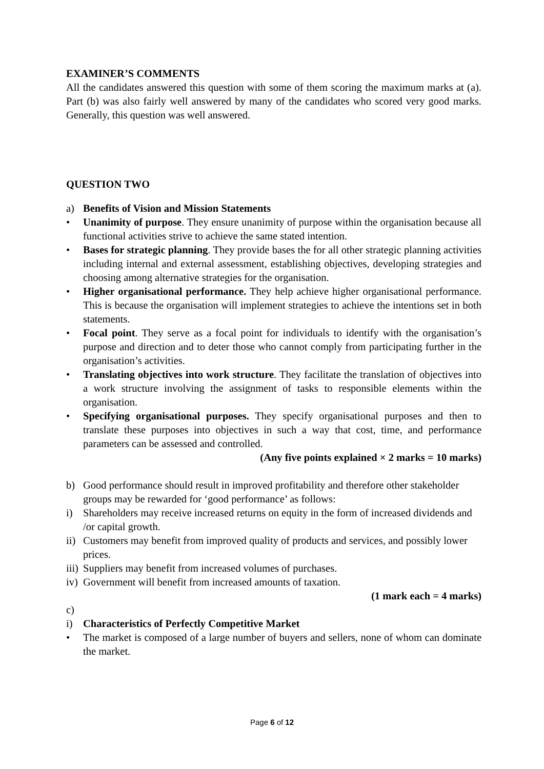EXAMINER’S COMMENTS
All the candidates answered this question with some of them scoring the maximum marks at (a). Part (b) was also fairly well answered by many of the candidates who scored very good marks. Generally, this question was well answered.
QUESTION TWO
a) Benefits of Vision and Mission Statements
• Unanimity of purpose. They ensure unanimity of purpose within the organisation because all functional activities strive to achieve the same stated intention.
• Bases for strategic planning. They provide bases the for all other strategic planning activities including internal and external assessment, establishing objectives, developing strategies and choosing among alternative strategies for the organisation.
• Higher organisational performance. They help achieve higher organisational performance. This is because the organisation will implement strategies to achieve the intentions set in both statements.
• Focal point. They serve as a focal point for individuals to identify with the organisation’s purpose and direction and to deter those who cannot comply from participating further in the organisation’s activities.
• Translating objectives into work structure. They facilitate the translation of objectives into a work structure involving the assignment of tasks to responsible elements within the organisation.
• Specifying organisational purposes. They specify organisational purposes and then to translate these purposes into objectives in such a way that cost, time, and performance parameters can be assessed and controlled.
(Any five points explained × 2 marks = 10 marks)
b) Good performance should result in improved profitability and therefore other stakeholder groups may be rewarded for ‘good performance’ as follows:
i) Shareholders may receive increased returns on equity in the form of increased dividends and /or capital growth.
ii) Customers may benefit from improved quality of products and services, and possibly lower prices.
iii) Suppliers may benefit from increased volumes of purchases.
iv) Government will benefit from increased amounts of taxation.
(1 mark each = 4 marks)
c)
i) Characteristics of Perfectly Competitive Market
• The market is composed of a large number of buyers and sellers, none of whom can dominate the market.
Page 6 of 12